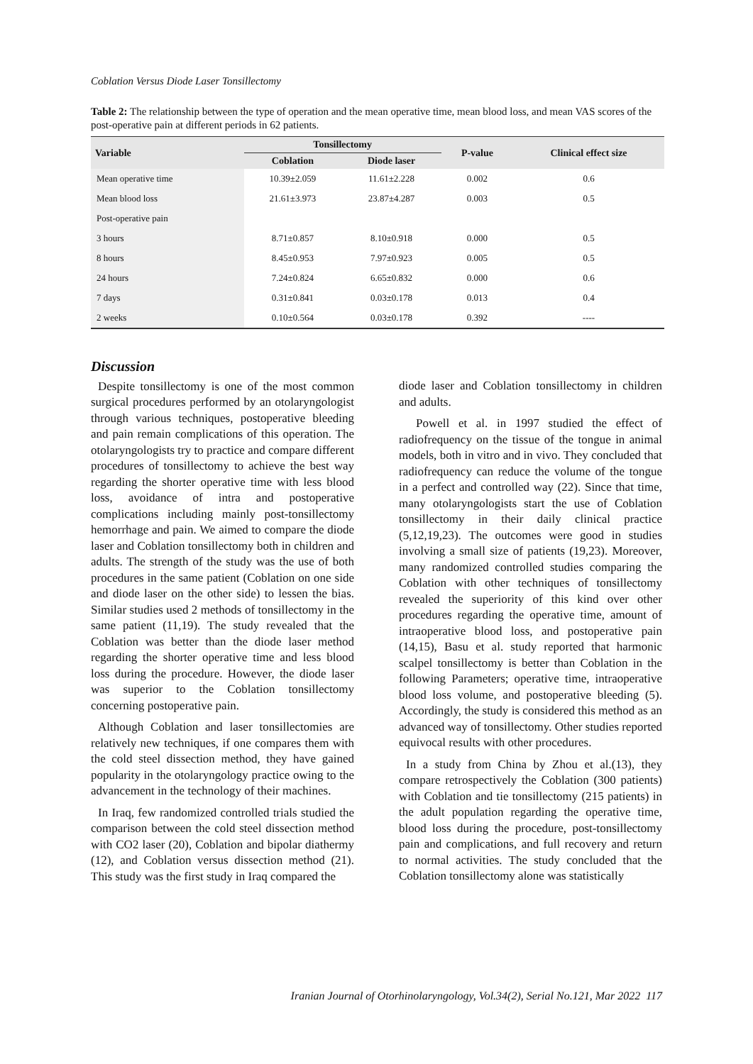Coblation Versus Diode Laser Tonsillectomy
Table 2: The relationship between the type of operation and the mean operative time, mean blood loss, and mean VAS scores of the post-operative pain at different periods in 62 patients.
| Variable | Tonsillectomy | | P-value | Clinical effect size |
| --- | --- | --- | --- | --- |
| | Coblation | Diode laser | | |
| Mean operative time | 10.39±2.059 | 11.61±2.228 | 0.002 | 0.6 |
| Mean blood loss | 21.61±3.973 | 23.87±4.287 | 0.003 | 0.5 |
| Post-operative pain | | | | |
| 3 hours | 8.71±0.857 | 8.10±0.918 | 0.000 | 0.5 |
| 8 hours | 8.45±0.953 | 7.97±0.923 | 0.005 | 0.5 |
| 24 hours | 7.24±0.824 | 6.65±0.832 | 0.000 | 0.6 |
| 7 days | 0.31±0.841 | 0.03±0.178 | 0.013 | 0.4 |
| 2 weeks | 0.10±0.564 | 0.03±0.178 | 0.392 | ---- |
Discussion
Despite tonsillectomy is one of the most common surgical procedures performed by an otolaryngologist through various techniques, postoperative bleeding and pain remain complications of this operation. The otolaryngologists try to practice and compare different procedures of tonsillectomy to achieve the best way regarding the shorter operative time with less blood loss, avoidance of intra and postoperative complications including mainly post-tonsillectomy hemorrhage and pain. We aimed to compare the diode laser and Coblation tonsillectomy both in children and adults. The strength of the study was the use of both procedures in the same patient (Coblation on one side and diode laser on the other side) to lessen the bias. Similar studies used 2 methods of tonsillectomy in the same patient (11,19). The study revealed that the Coblation was better than the diode laser method regarding the shorter operative time and less blood loss during the procedure. However, the diode laser was superior to the Coblation tonsillectomy concerning postoperative pain.
Although Coblation and laser tonsillectomies are relatively new techniques, if one compares them with the cold steel dissection method, they have gained popularity in the otolaryngology practice owing to the advancement in the technology of their machines.
In Iraq, few randomized controlled trials studied the comparison between the cold steel dissection method with CO2 laser (20), Coblation and bipolar diathermy (12), and Coblation versus dissection method (21). This study was the first study in Iraq compared the
diode laser and Coblation tonsillectomy in children and adults.
Powell et al. in 1997 studied the effect of radiofrequency on the tissue of the tongue in animal models, both in vitro and in vivo. They concluded that radiofrequency can reduce the volume of the tongue in a perfect and controlled way (22). Since that time, many otolaryngologists start the use of Coblation tonsillectomy in their daily clinical practice (5,12,19,23). The outcomes were good in studies involving a small size of patients (19,23). Moreover, many randomized controlled studies comparing the Coblation with other techniques of tonsillectomy revealed the superiority of this kind over other procedures regarding the operative time, amount of intraoperative blood loss, and postoperative pain (14,15), Basu et al. study reported that harmonic scalpel tonsillectomy is better than Coblation in the following Parameters; operative time, intraoperative blood loss volume, and postoperative bleeding (5). Accordingly, the study is considered this method as an advanced way of tonsillectomy. Other studies reported equivocal results with other procedures.
In a study from China by Zhou et al.(13), they compare retrospectively the Coblation (300 patients) with Coblation and tie tonsillectomy (215 patients) in the adult population regarding the operative time, blood loss during the procedure, post-tonsillectomy pain and complications, and full recovery and return to normal activities. The study concluded that the Coblation tonsillectomy alone was statistically
Iranian Journal of Otorhinolaryngology, Vol.34(2), Serial No.121, Mar 2022 117